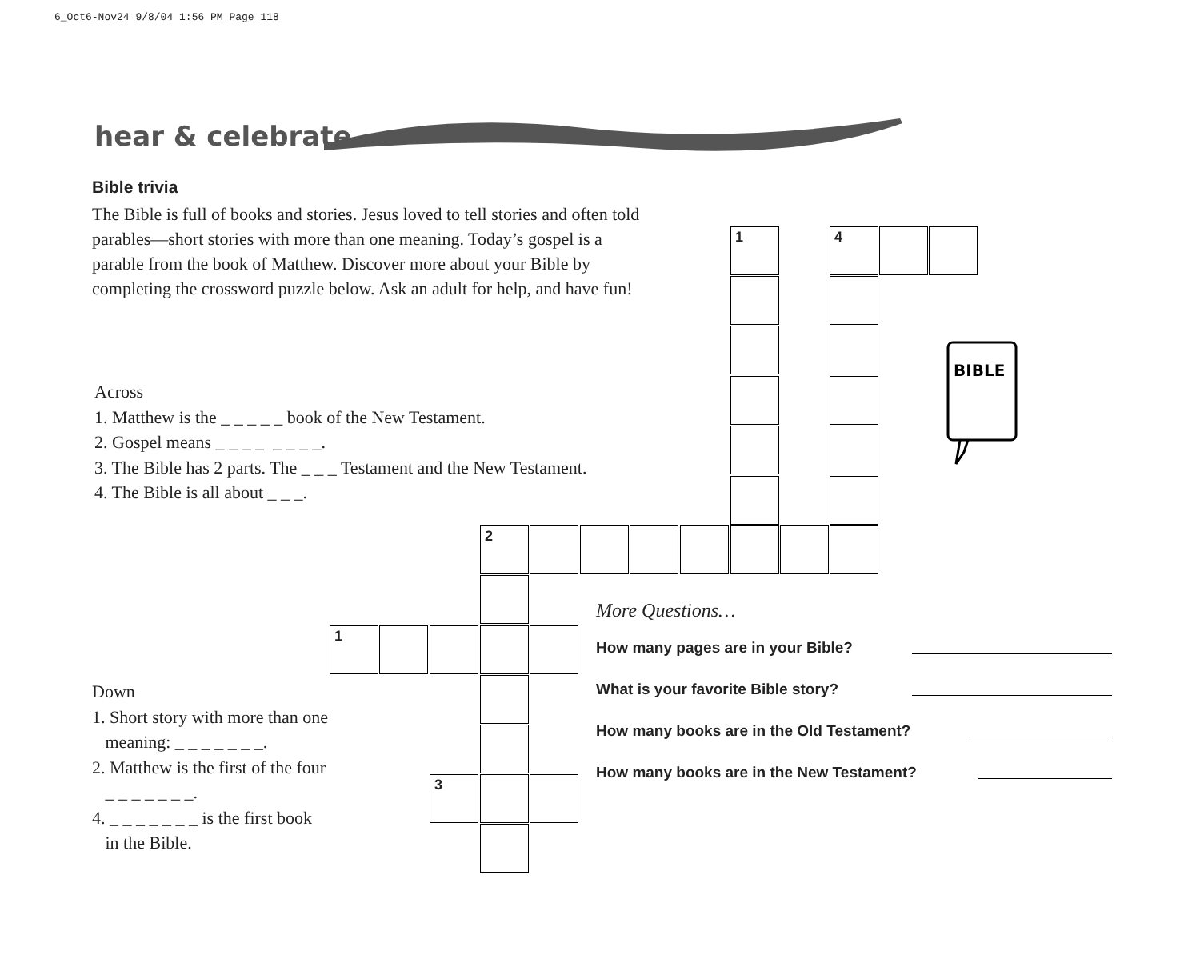6_Oct6-Nov24 9/8/04 1:56 PM Page 118
hear & celebrate
Bible trivia
The Bible is full of books and stories. Jesus loved to tell stories and often told parables—short stories with more than one meaning. Today’s gospel is a parable from the book of Matthew. Discover more about your Bible by completing the crossword puzzle below. Ask an adult for help, and have fun!
Across
1. Matthew is the _ _ _ _ _ book of the New Testament.
2. Gospel means _ _ _ _ _ _ _ _.
3. The Bible has 2 parts. The _ _ _ Testament and the New Testament.
4. The Bible is all about _ _ _.
Down
1. Short story with more than one
meaning: _ _ _ _ _ _ _.
2. Matthew is the first of the four
_ _ _ _ _ _ _.
4. _ _ _ _ _ _ _ is the first book
in the Bible.
1 4
2
1
3
BIBLE
More Questions…
How many pages are in your Bible?
What is your favorite Bible story?
How many books are in the Old Testament?
How many books are in the New Testament?